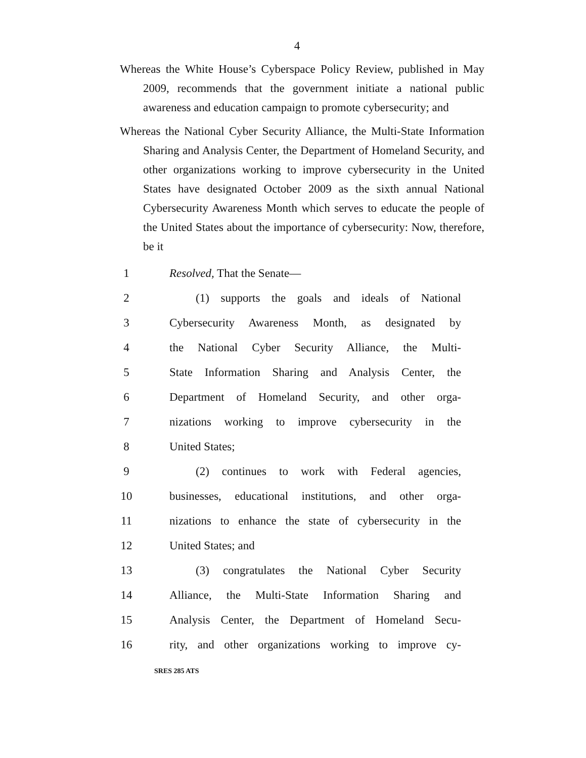4
Whereas the White House’s Cyberspace Policy Review, published in May 2009, recommends that the government initiate a national public awareness and education campaign to promote cybersecurity; and
Whereas the National Cyber Security Alliance, the Multi-State Information Sharing and Analysis Center, the Department of Homeland Security, and other organizations working to improve cybersecurity in the United States have designated October 2009 as the sixth annual National Cybersecurity Awareness Month which serves to educate the people of the United States about the importance of cybersecurity: Now, therefore, be it
1 Resolved, That the Senate—
2 (1) supports the goals and ideals of National
3 Cybersecurity Awareness Month, as designated by
4 the National Cyber Security Alliance, the Multi-
5 State Information Sharing and Analysis Center, the
6 Department of Homeland Security, and other orga-
7 nizations working to improve cybersecurity in the
8 United States;
9 (2) continues to work with Federal agencies,
10 businesses, educational institutions, and other orga-
11 nizations to enhance the state of cybersecurity in the
12 United States; and
13 (3) congratulates the National Cyber Security
14 Alliance, the Multi-State Information Sharing and
15 Analysis Center, the Department of Homeland Secu-
16 rity, and other organizations working to improve cy-
SRES 285 ATS